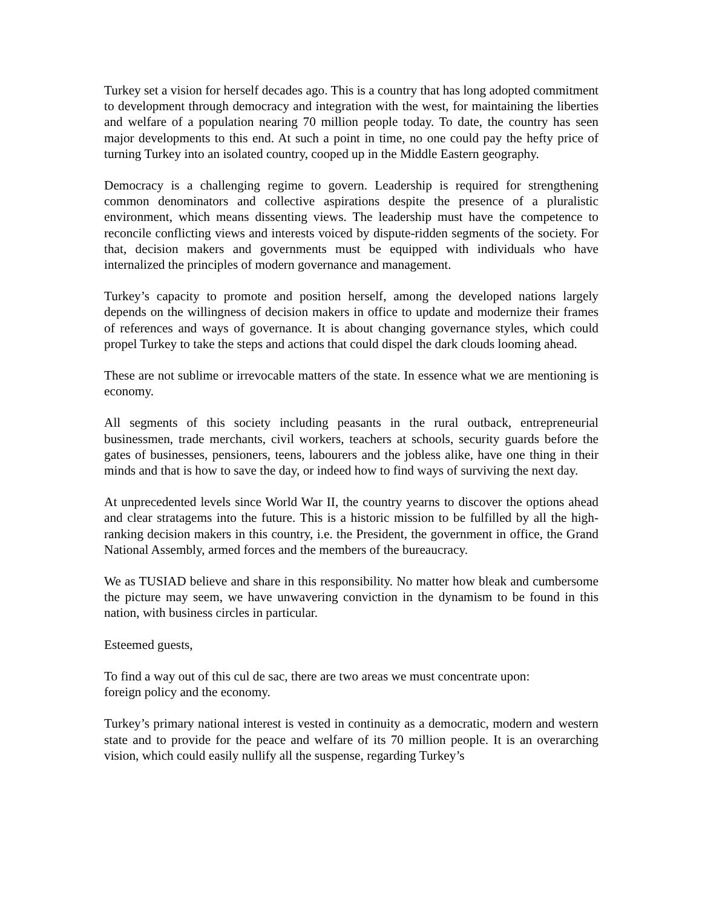Turkey set a vision for herself decades ago. This is a country that has long adopted commitment to development through democracy and integration with the west, for maintaining the liberties and welfare of a population nearing 70 million people today. To date, the country has seen major developments to this end. At such a point in time, no one could pay the hefty price of turning Turkey into an isolated country, cooped up in the Middle Eastern geography.
Democracy is a challenging regime to govern. Leadership is required for strengthening common denominators and collective aspirations despite the presence of a pluralistic environment, which means dissenting views. The leadership must have the competence to reconcile conflicting views and interests voiced by dispute-ridden segments of the society. For that, decision makers and governments must be equipped with individuals who have internalized the principles of modern governance and management.
Turkey’s capacity to promote and position herself, among the developed nations largely depends on the willingness of decision makers in office to update and modernize their frames of references and ways of governance. It is about changing governance styles, which could propel Turkey to take the steps and actions that could dispel the dark clouds looming ahead.
These are not sublime or irrevocable matters of the state. In essence what we are mentioning is economy.
All segments of this society including peasants in the rural outback, entrepreneurial businessmen, trade merchants, civil workers, teachers at schools, security guards before the gates of businesses, pensioners, teens, labourers and the jobless alike, have one thing in their minds and that is how to save the day, or indeed how to find ways of surviving the next day.
At unprecedented levels since World War II, the country yearns to discover the options ahead and clear stratagems into the future. This is a historic mission to be fulfilled by all the high-ranking decision makers in this country, i.e. the President, the government in office, the Grand National Assembly, armed forces and the members of the bureaucracy.
We as TUSIAD believe and share in this responsibility. No matter how bleak and cumbersome the picture may seem, we have unwavering conviction in the dynamism to be found in this nation, with business circles in particular.
Esteemed guests,
To find a way out of this cul de sac, there are two areas we must concentrate upon:
foreign policy and the economy.
Turkey’s primary national interest is vested in continuity as a democratic, modern and western state and to provide for the peace and welfare of its 70 million people. It is an overarching vision, which could easily nullify all the suspense, regarding Turkey’s